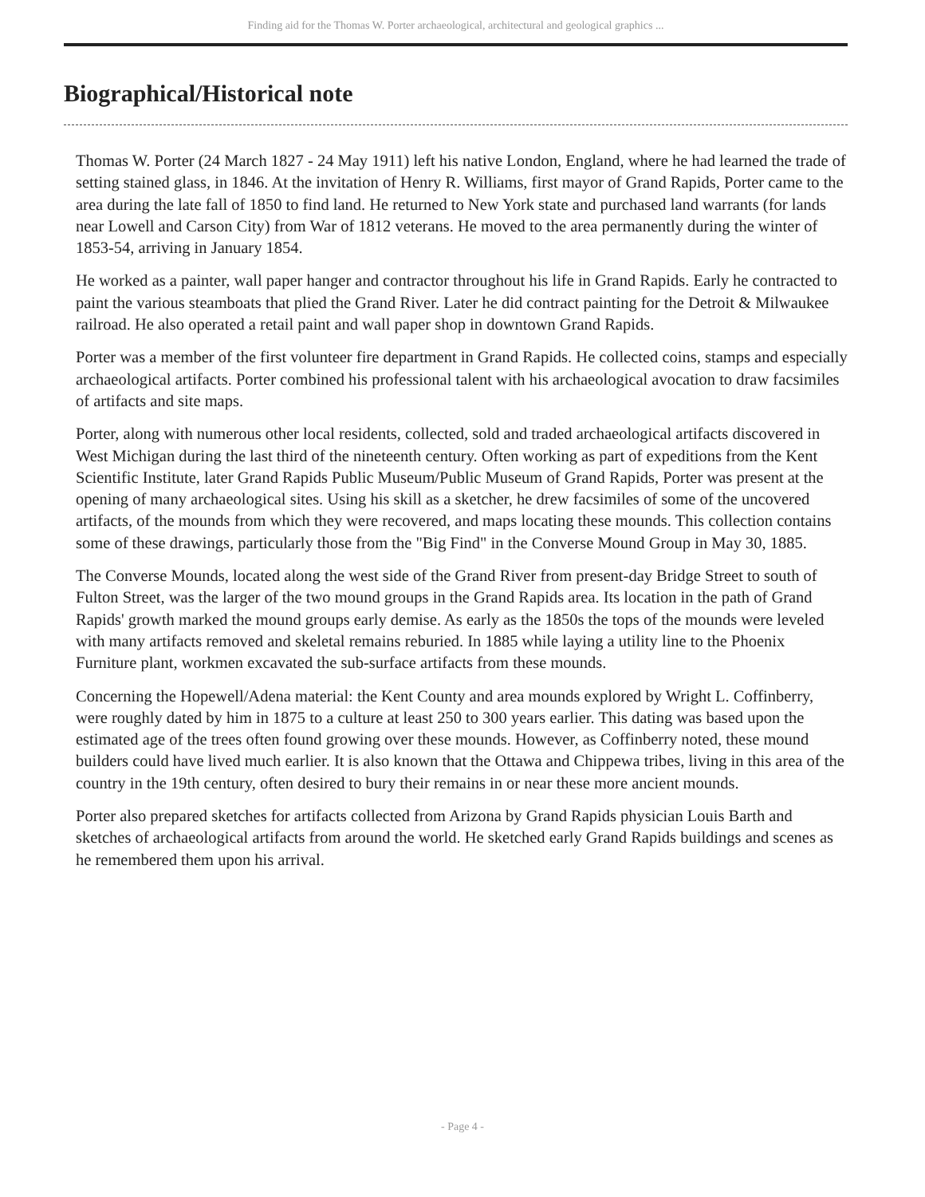Finding aid for the Thomas W. Porter archaeological, architectural and geological graphics ...
Biographical/Historical note
Thomas W. Porter (24 March 1827 - 24 May 1911) left his native London, England, where he had learned the trade of setting stained glass, in 1846. At the invitation of Henry R. Williams, first mayor of Grand Rapids, Porter came to the area during the late fall of 1850 to find land. He returned to New York state and purchased land warrants (for lands near Lowell and Carson City) from War of 1812 veterans. He moved to the area permanently during the winter of 1853-54, arriving in January 1854.
He worked as a painter, wall paper hanger and contractor throughout his life in Grand Rapids. Early he contracted to paint the various steamboats that plied the Grand River. Later he did contract painting for the Detroit & Milwaukee railroad. He also operated a retail paint and wall paper shop in downtown Grand Rapids.
Porter was a member of the first volunteer fire department in Grand Rapids. He collected coins, stamps and especially archaeological artifacts. Porter combined his professional talent with his archaeological avocation to draw facsimiles of artifacts and site maps.
Porter, along with numerous other local residents, collected, sold and traded archaeological artifacts discovered in West Michigan during the last third of the nineteenth century. Often working as part of expeditions from the Kent Scientific Institute, later Grand Rapids Public Museum/Public Museum of Grand Rapids, Porter was present at the opening of many archaeological sites. Using his skill as a sketcher, he drew facsimiles of some of the uncovered artifacts, of the mounds from which they were recovered, and maps locating these mounds. This collection contains some of these drawings, particularly those from the "Big Find" in the Converse Mound Group in May 30, 1885.
The Converse Mounds, located along the west side of the Grand River from present-day Bridge Street to south of Fulton Street, was the larger of the two mound groups in the Grand Rapids area. Its location in the path of Grand Rapids' growth marked the mound groups early demise. As early as the 1850s the tops of the mounds were leveled with many artifacts removed and skeletal remains reburied. In 1885 while laying a utility line to the Phoenix Furniture plant, workmen excavated the sub-surface artifacts from these mounds.
Concerning the Hopewell/Adena material: the Kent County and area mounds explored by Wright L. Coffinberry, were roughly dated by him in 1875 to a culture at least 250 to 300 years earlier. This dating was based upon the estimated age of the trees often found growing over these mounds. However, as Coffinberry noted, these mound builders could have lived much earlier. It is also known that the Ottawa and Chippewa tribes, living in this area of the country in the 19th century, often desired to bury their remains in or near these more ancient mounds.
Porter also prepared sketches for artifacts collected from Arizona by Grand Rapids physician Louis Barth and sketches of archaeological artifacts from around the world. He sketched early Grand Rapids buildings and scenes as he remembered them upon his arrival.
- Page 4 -